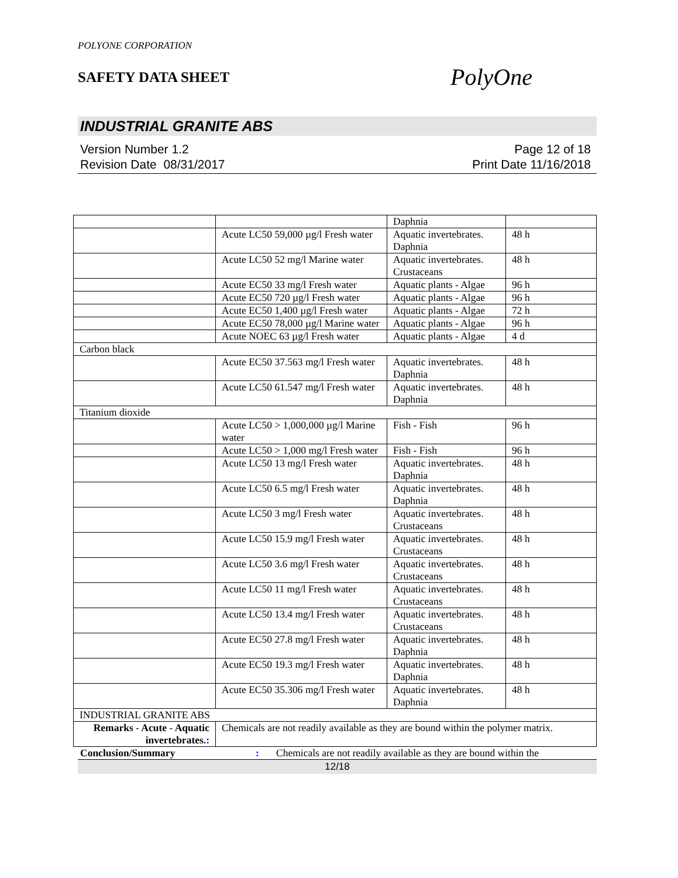POLYONE CORPORATION
SAFETY DATA SHEET
PolyOne
INDUSTRIAL GRANITE ABS
Version Number 1.2
Revision Date 08/31/2017
Page 12 of 18
Print Date 11/16/2018
| | | Daphnia | |
| | Acute LC50 59,000 µg/l Fresh water | Aquatic invertebrates. Daphnia | 48 h |
| | Acute LC50 52 mg/l Marine water | Aquatic invertebrates. Crustaceans | 48 h |
| | Acute EC50 33 mg/l Fresh water | Aquatic plants - Algae | 96 h |
| | Acute EC50 720 µg/l Fresh water | Aquatic plants - Algae | 96 h |
| | Acute EC50 1,400 µg/l Fresh water | Aquatic plants - Algae | 72 h |
| | Acute EC50 78,000 µg/l Marine water | Aquatic plants - Algae | 96 h |
| | Acute NOEC 63 µg/l Fresh water | Aquatic plants - Algae | 4 d |
| Carbon black | | | |
| | Acute EC50 37.563 mg/l Fresh water | Aquatic invertebrates. Daphnia | 48 h |
| | Acute LC50 61.547 mg/l Fresh water | Aquatic invertebrates. Daphnia | 48 h |
| Titanium dioxide | | | |
| | Acute LC50 > 1,000,000 µg/l Marine water | Fish - Fish | 96 h |
| | Acute LC50 > 1,000 mg/l Fresh water | Fish - Fish | 96 h |
| | Acute LC50 13 mg/l Fresh water | Aquatic invertebrates. Daphnia | 48 h |
| | Acute LC50 6.5 mg/l Fresh water | Aquatic invertebrates. Daphnia | 48 h |
| | Acute LC50 3 mg/l Fresh water | Aquatic invertebrates. Crustaceans | 48 h |
| | Acute LC50 15.9 mg/l Fresh water | Aquatic invertebrates. Crustaceans | 48 h |
| | Acute LC50 3.6 mg/l Fresh water | Aquatic invertebrates. Crustaceans | 48 h |
| | Acute LC50 11 mg/l Fresh water | Aquatic invertebrates. Crustaceans | 48 h |
| | Acute LC50 13.4 mg/l Fresh water | Aquatic invertebrates. Crustaceans | 48 h |
| | Acute EC50 27.8 mg/l Fresh water | Aquatic invertebrates. Daphnia | 48 h |
| | Acute EC50 19.3 mg/l Fresh water | Aquatic invertebrates. Daphnia | 48 h |
| | Acute EC50 35.306 mg/l Fresh water | Aquatic invertebrates. Daphnia | 48 h |
| INDUSTRIAL GRANITE ABS | | | |
| Remarks - Acute - Aquatic invertebrates. : | Chemicals are not readily available as they are bound within the polymer matrix. | | |
Conclusion/Summary: Chemicals are not readily available as they are bound within the
12/18